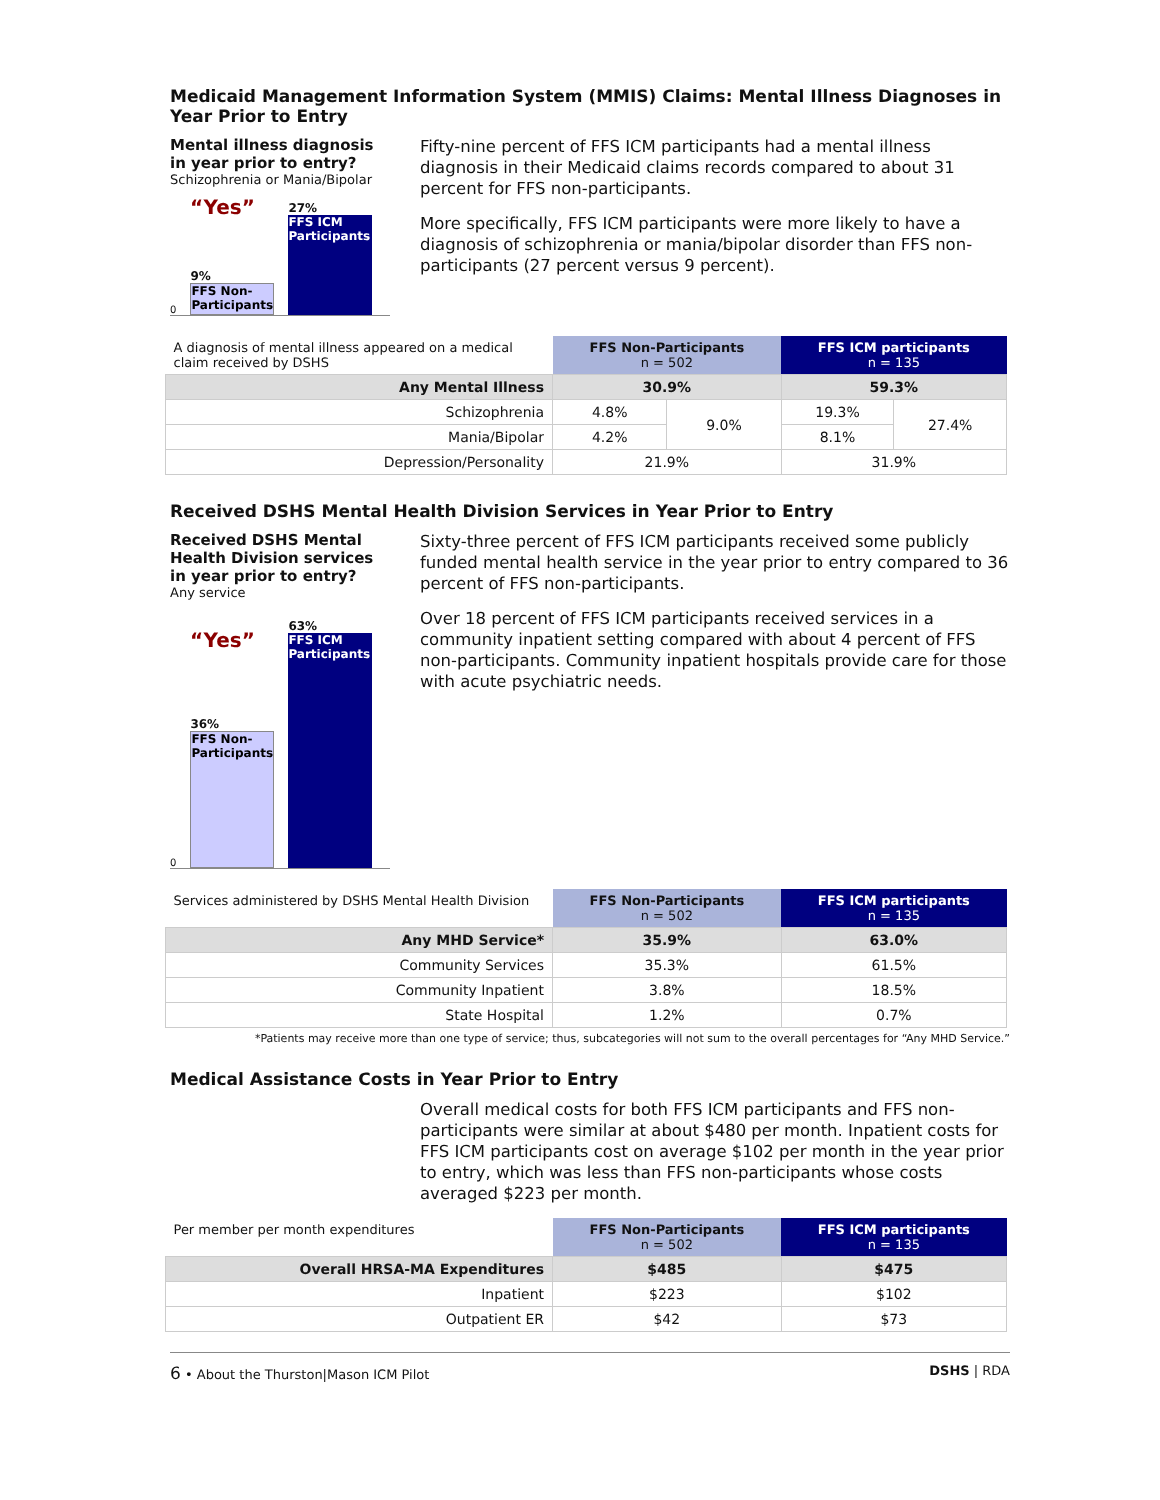Medicaid Management Information System (MMIS) Claims: Mental Illness Diagnoses in Year Prior to Entry
Mental illness diagnosis in year prior to entry?
Schizophrenia or Mania/Bipolar
“Yes” 0
9%
FFS Non-Participants
27%
FFS ICM Participants
Fifty-nine percent of FFS ICM participants had a mental illness diagnosis in their Medicaid claims records compared to about 31 percent for FFS non-participants.
More specifically, FFS ICM participants were more likely to have a diagnosis of schizophrenia or mania/bipolar disorder than FFS non-participants (27 percent versus 9 percent).
| A diagnosis of mental illness appeared on a medical claim received by DSHS | FFS Non-Participants n = 502 | | FFS ICM participants n = 135 | |
| --- | --- | --- | --- | --- |
| Any Mental Illness | 30.9% | | 59.3% | |
| Schizophrenia | 4.8% | 9.0% | 19.3% | 27.4% |
| Mania/Bipolar | 4.2% | | 8.1% | |
| Depression/Personality | 21.9% | | 31.9% | |
Received DSHS Mental Health Division Services in Year Prior to Entry
Received DSHS Mental Health Division services in year prior to entry?
Any service
“Yes”
0
36%
FFS Non-Participants
63%
FFS ICM Participants
Sixty-three percent of FFS ICM participants received some publicly funded mental health service in the year prior to entry compared to 36 percent of FFS non-participants.
Over 18 percent of FFS ICM participants received services in a community inpatient setting compared with about 4 percent of FFS non-participants. Community inpatient hospitals provide care for those with acute psychiatric needs.
| Services administered by DSHS Mental Health Division | FFS Non-Participants n = 502 | FFS ICM participants n = 135 |
| --- | --- | --- |
| Any MHD Service* | 35.9% | 63.0% |
| Community Services | 35.3% | 61.5% |
| Community Inpatient | 3.8% | 18.5% |
| State Hospital | 1.2% | 0.7% |
*Patients may receive more than one type of service; thus, subcategories will not sum to the overall percentages for “Any MHD Service.”
Medical Assistance Costs in Year Prior to Entry
Overall medical costs for both FFS ICM participants and FFS non-participants were similar at about $480 per month. Inpatient costs for FFS ICM participants cost on average $102 per month in the year prior to entry, which was less than FFS non-participants whose costs averaged $223 per month.
| Per member per month expenditures | FFS Non-Participants n = 502 | FFS ICM participants n = 135 |
| --- | --- | --- |
| Overall HRSA-MA Expenditures | $485 | $475 |
| Inpatient | $223 | $102 |
| Outpatient ER | $42 | $73 |
6 • About the Thurston|Mason ICM Pilot DSHS | RDA